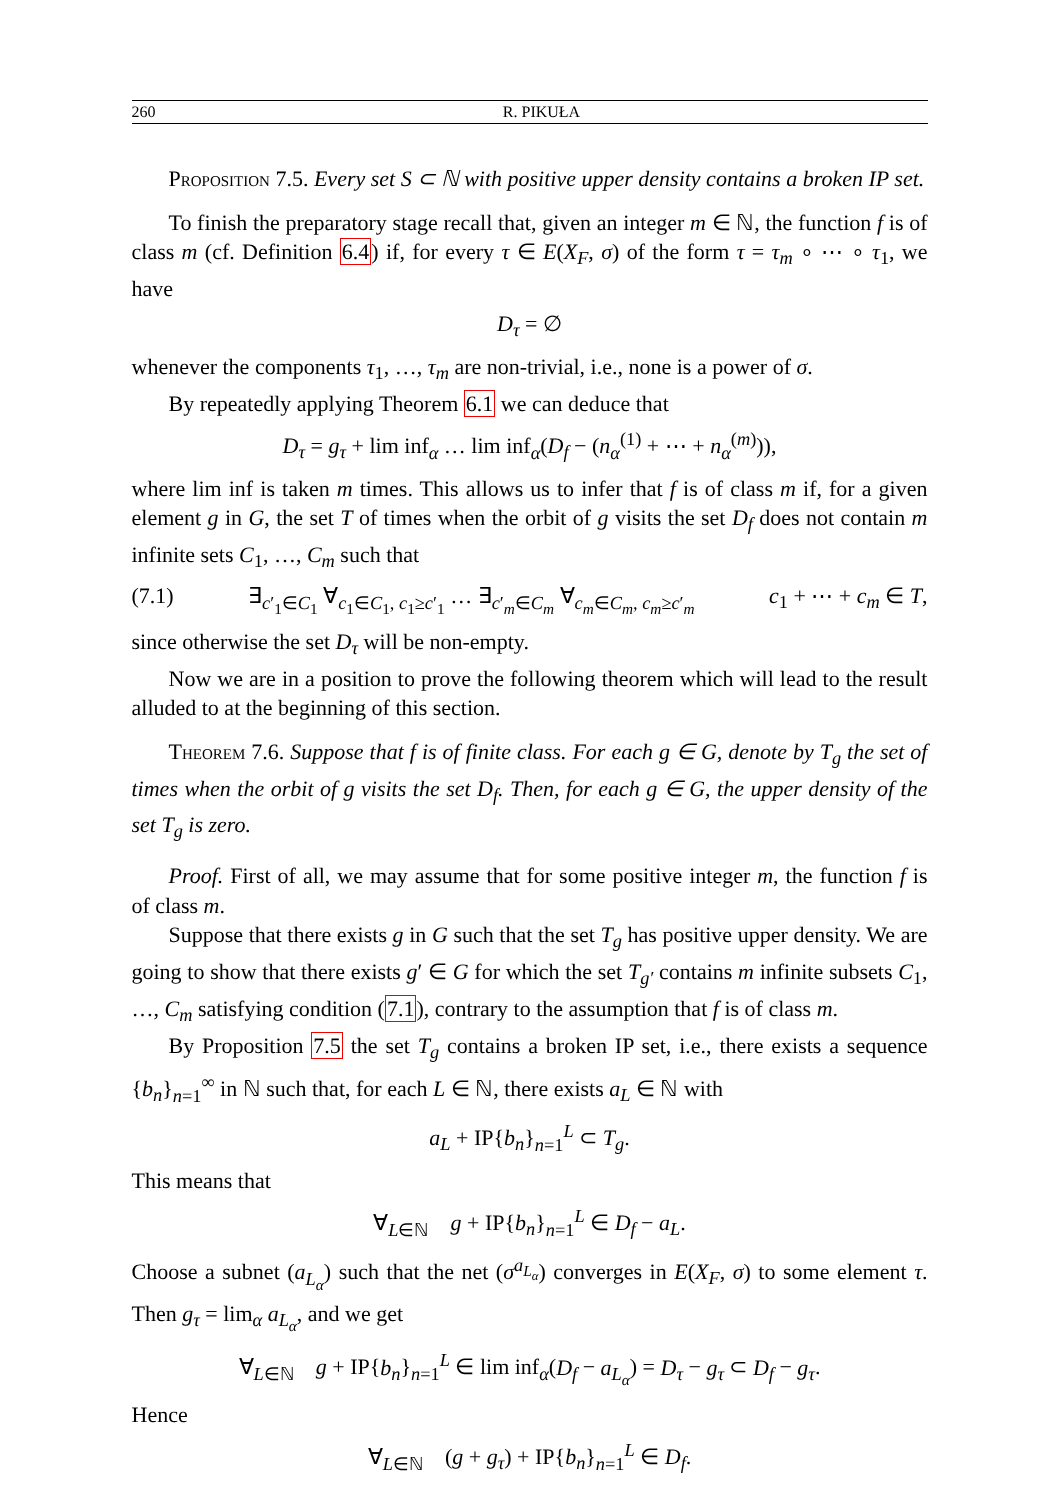260 R. PIKUŁA
Proposition 7.5. Every set S ⊂ ℕ with positive upper density contains a broken IP set.
To finish the preparatory stage recall that, given an integer m ∈ ℕ, the function f is of class m (cf. Definition 6.4) if, for every τ ∈ E(X<sub>F</sub>, σ) of the form τ = τ<sub>m</sub> ∘ ⋯ ∘ τ<sub>1</sub>, we have
D<sub>τ</sub> = ∅
whenever the components τ<sub>1</sub>, …, τ<sub>m</sub> are non-trivial, i.e., none is a power of σ.
By repeatedly applying Theorem 6.1 we can deduce that
D<sub>τ</sub> = g<sub>τ</sub> + lim inf<sub>α</sub> … lim inf<sub>α</sub>(D<sub>f</sub> − (n<sub>α</sub><sup>(1)</sup> + ⋯ + n<sub>α</sub><sup>(m)</sup>)),
where lim inf is taken m times. This allows us to infer that f is of class m if, for a given element g in G, the set T of times when the orbit of g visits the set D<sub>f</sub> does not contain m infinite sets C<sub>1</sub>, …, C<sub>m</sub> such that
(7.1) ∃<sub>c′<sub>1</sub>∈C<sub>1</sub></sub> ∀<sub>c<sub>1</sub>∈C<sub>1</sub>, c<sub>1</sub>≥c′<sub>1</sub></sub> … ∃<sub>c′<sub>m</sub>∈C<sub>m</sub></sub> ∀<sub>c<sub>m</sub>∈C<sub>m</sub>, c<sub>m</sub>≥c′<sub>m</sub></sub> c<sub>1</sub> + ⋯ + c<sub>m</sub> ∈ T,
since otherwise the set D<sub>τ</sub> will be non-empty.
Now we are in a position to prove the following theorem which will lead to the result alluded to at the beginning of this section.
Theorem 7.6. Suppose that f is of finite class. For each g ∈ G, denote by T<sub>g</sub> the set of times when the orbit of g visits the set D<sub>f</sub>. Then, for each g ∈ G, the upper density of the set T<sub>g</sub> is zero.
Proof. First of all, we may assume that for some positive integer m, the function f is of class m.
Suppose that there exists g in G such that the set T<sub>g</sub> has positive upper density. We are going to show that there exists g′ ∈ G for which the set T<sub>g′</sub> contains m infinite subsets C<sub>1</sub>, …, C<sub>m</sub> satisfying condition (7.1), contrary to the assumption that f is of class m.
By Proposition 7.5 the set T<sub>g</sub> contains a broken IP set, i.e., there exists a sequence {b<sub>n</sub>}<sub>n=1</sub><sup>∞</sup> in ℕ such that, for each L ∈ ℕ, there exists a<sub>L</sub> ∈ ℕ with
a<sub>L</sub> + IP{b<sub>n</sub>}<sub>n=1</sub><sup>L</sup> ⊂ T<sub>g</sub>.
This means that
∀<sub>L∈ℕ</sub> g + IP{b<sub>n</sub>}<sub>n=1</sub><sup>L</sup> ∈ D<sub>f</sub> − a<sub>L</sub>.
Choose a subnet (a<sub>L<sub>α</sub></sub>) such that the net (σ<sup>a<sub>L<sub>α</sub></sub></sup>) converges in E(X<sub>F</sub>, σ) to some element τ. Then g<sub>τ</sub> = lim<sub>α</sub> a<sub>L<sub>α</sub></sub>, and we get
∀<sub>L∈ℕ</sub> g + IP{b<sub>n</sub>}<sub>n=1</sub><sup>L</sup> ∈ lim inf<sub>α</sub>(D<sub>f</sub> − a<sub>L<sub>α</sub></sub>) = D<sub>τ</sub> − g<sub>τ</sub> ⊂ D<sub>f</sub> − g<sub>τ</sub>.
Hence
∀<sub>L∈ℕ</sub> (g + g<sub>τ</sub>) + IP{b<sub>n</sub>}<sub>n=1</sub><sup>L</sup> ∈ D<sub>f</sub>.